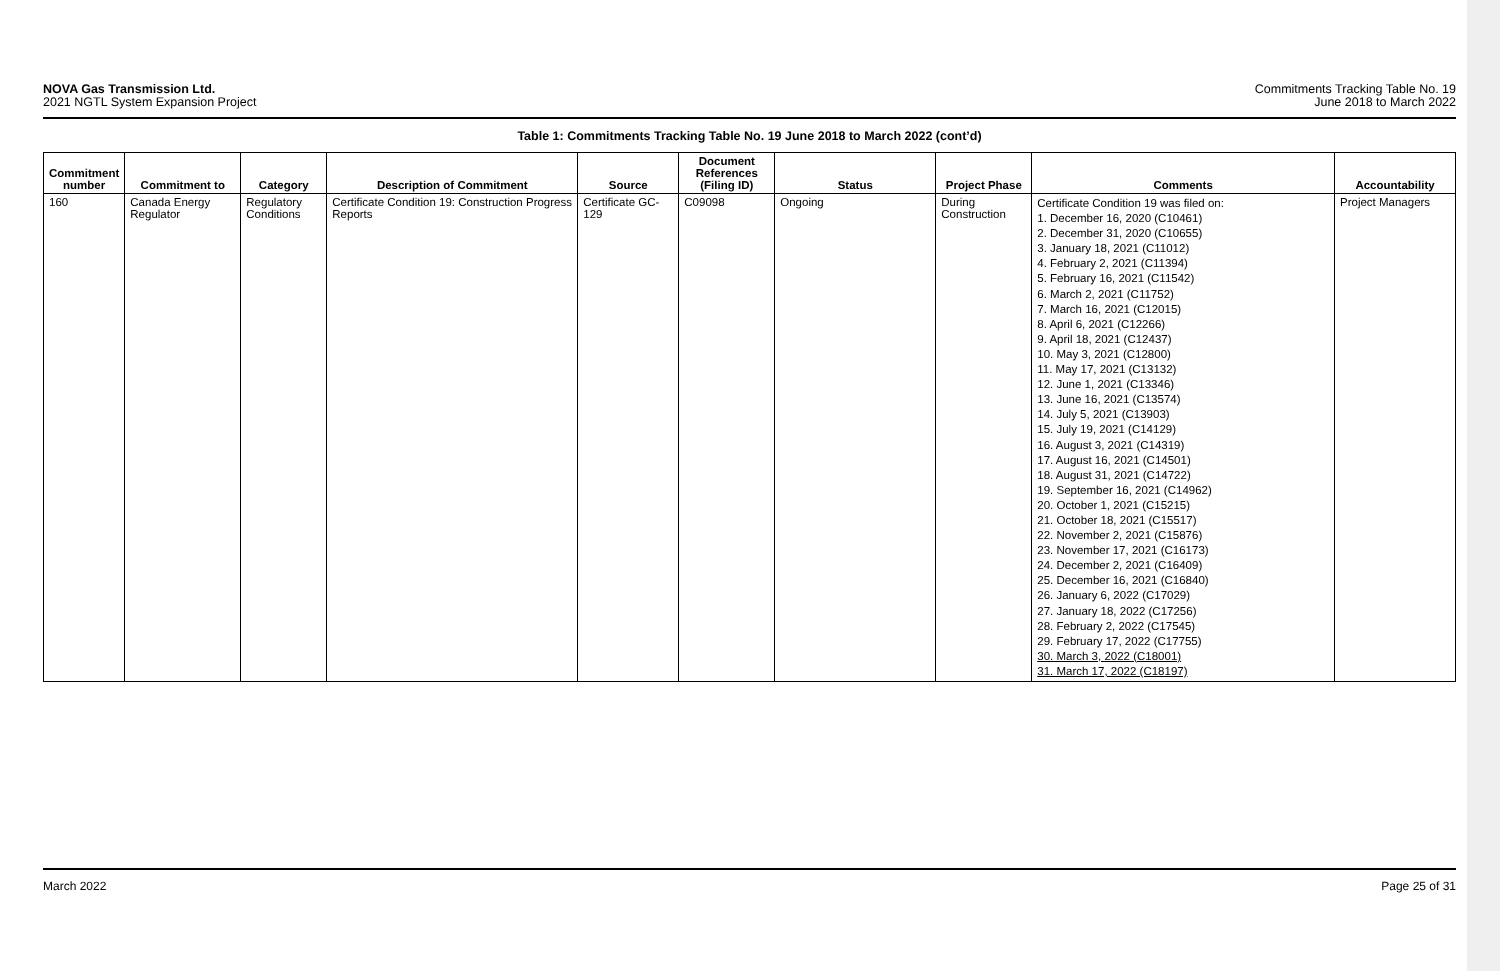NOVA Gas Transmission Ltd.
2021 NGTL System Expansion Project
Commitments Tracking Table No. 19
June 2018 to March 2022
Table 1: Commitments Tracking Table No. 19 June 2018 to March 2022 (cont’d)
| Commitment number | Commitment to | Category | Description of Commitment | Source | Document References (Filing ID) | Status | Project Phase | Comments | Accountability |
| --- | --- | --- | --- | --- | --- | --- | --- | --- | --- |
| 160 | Canada Energy Regulator | Regulatory Conditions | Certificate Condition 19: Construction Progress Reports | Certificate GC-129 | C09098 | Ongoing | During Construction | Certificate Condition 19 was filed on: 1. December 16, 2020 (C10461) 2. December 31, 2020 (C10655) 3. January 18, 2021 (C11012) 4. February 2, 2021 (C11394) 5. February 16, 2021 (C11542) 6. March 2, 2021 (C11752) 7. March 16, 2021 (C12015) 8. April 6, 2021 (C12266) 9. April 18, 2021 (C12437) 10. May 3, 2021 (C12800) 11. May 17, 2021 (C13132) 12. June 1, 2021 (C13346) 13. June 16, 2021 (C13574) 14. July 5, 2021 (C13903) 15. July 19, 2021 (C14129) 16. August 3, 2021 (C14319) 17. August 16, 2021 (C14501) 18. August 31, 2021 (C14722) 19. September 16, 2021 (C14962) 20. October 1, 2021 (C15215) 21. October 18, 2021 (C15517) 22. November 2, 2021 (C15876) 23. November 17, 2021 (C16173) 24. December 2, 2021 (C16409) 25. December 16, 2021 (C16840) 26. January 6, 2022 (C17029) 27. January 18, 2022 (C17256) 28. February 2, 2022 (C17545) 29. February 17, 2022 (C17755) 30. March 3, 2022 (C18001) 31. March 17, 2022 (C18197) | Project Managers |
March 2022 Page 25 of 31